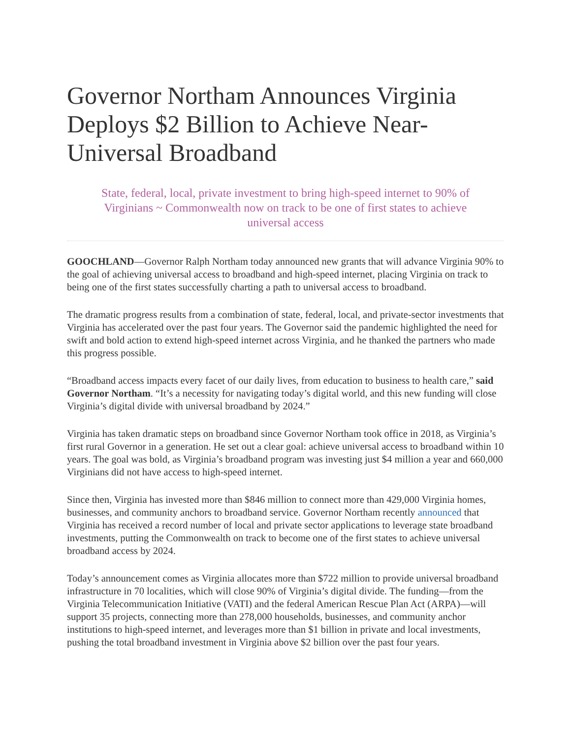Governor Northam Announces Virginia Deploys $2 Billion to Achieve Near-Universal Broadband
State, federal, local, private investment to bring high-speed internet to 90% of Virginians ~ Commonwealth now on track to be one of first states to achieve universal access
GOOCHLAND—Governor Ralph Northam today announced new grants that will advance Virginia 90% to the goal of achieving universal access to broadband and high-speed internet, placing Virginia on track to being one of the first states successfully charting a path to universal access to broadband.
The dramatic progress results from a combination of state, federal, local, and private-sector investments that Virginia has accelerated over the past four years. The Governor said the pandemic highlighted the need for swift and bold action to extend high-speed internet across Virginia, and he thanked the partners who made this progress possible.
“Broadband access impacts every facet of our daily lives, from education to business to health care,” said Governor Northam. “It’s a necessity for navigating today’s digital world, and this new funding will close Virginia’s digital divide with universal broadband by 2024.”
Virginia has taken dramatic steps on broadband since Governor Northam took office in 2018, as Virginia’s first rural Governor in a generation. He set out a clear goal: achieve universal access to broadband within 10 years. The goal was bold, as Virginia’s broadband program was investing just $4 million a year and 660,000 Virginians did not have access to high-speed internet.
Since then, Virginia has invested more than $846 million to connect more than 429,000 Virginia homes, businesses, and community anchors to broadband service. Governor Northam recently announced that Virginia has received a record number of local and private sector applications to leverage state broadband investments, putting the Commonwealth on track to become one of the first states to achieve universal broadband access by 2024.
Today’s announcement comes as Virginia allocates more than $722 million to provide universal broadband infrastructure in 70 localities, which will close 90% of Virginia’s digital divide. The funding—from the Virginia Telecommunication Initiative (VATI) and the federal American Rescue Plan Act (ARPA)—will support 35 projects, connecting more than 278,000 households, businesses, and community anchor institutions to high-speed internet, and leverages more than $1 billion in private and local investments, pushing the total broadband investment in Virginia above $2 billion over the past four years.